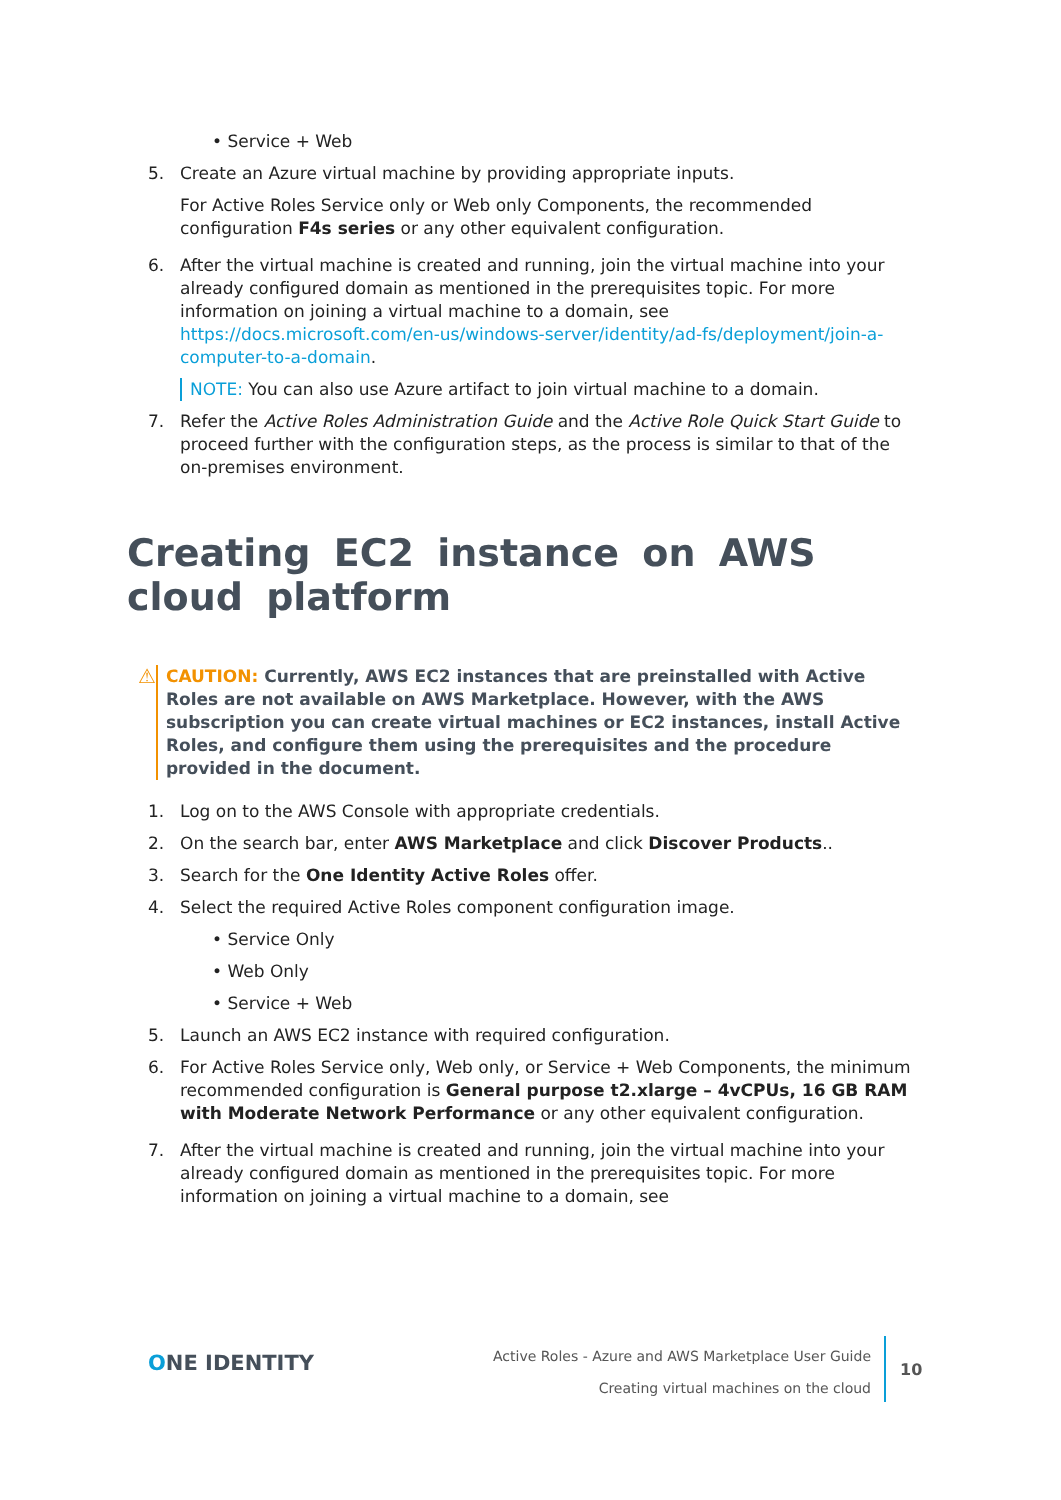• Service + Web
5. Create an Azure virtual machine by providing appropriate inputs.
For Active Roles Service only or Web only Components, the recommended configuration F4s series or any other equivalent configuration.
6. After the virtual machine is created and running, join the virtual machine into your already configured domain as mentioned in the prerequisites topic. For more information on joining a virtual machine to a domain, see https://docs.microsoft.com/en-us/windows-server/identity/ad-fs/deployment/join-a-computer-to-a-domain.
NOTE: You can also use Azure artifact to join virtual machine to a domain.
7. Refer the Active Roles Administration Guide and the Active Role Quick Start Guide to proceed further with the configuration steps, as the process is similar to that of the on-premises environment.
Creating EC2 instance on AWS cloud platform
⚠ CAUTION: Currently, AWS EC2 instances that are preinstalled with Active Roles are not available on AWS Marketplace. However, with the AWS subscription you can create virtual machines or EC2 instances, install Active Roles, and configure them using the prerequisites and the procedure provided in the document.
1. Log on to the AWS Console with appropriate credentials.
2. On the search bar, enter AWS Marketplace and click Discover Products..
3. Search for the One Identity Active Roles offer.
4. Select the required Active Roles component configuration image.
• Service Only
• Web Only
• Service + Web
5. Launch an AWS EC2 instance with required configuration.
6. For Active Roles Service only, Web only, or Service + Web Components, the minimum recommended configuration is General purpose t2.xlarge – 4vCPUs, 16 GB RAM with Moderate Network Performance or any other equivalent configuration.
7. After the virtual machine is created and running, join the virtual machine into your already configured domain as mentioned in the prerequisites topic. For more information on joining a virtual machine to a domain, see
ONE IDENTITY
Active Roles - Azure and AWS Marketplace User Guide
Creating virtual machines on the cloud
10